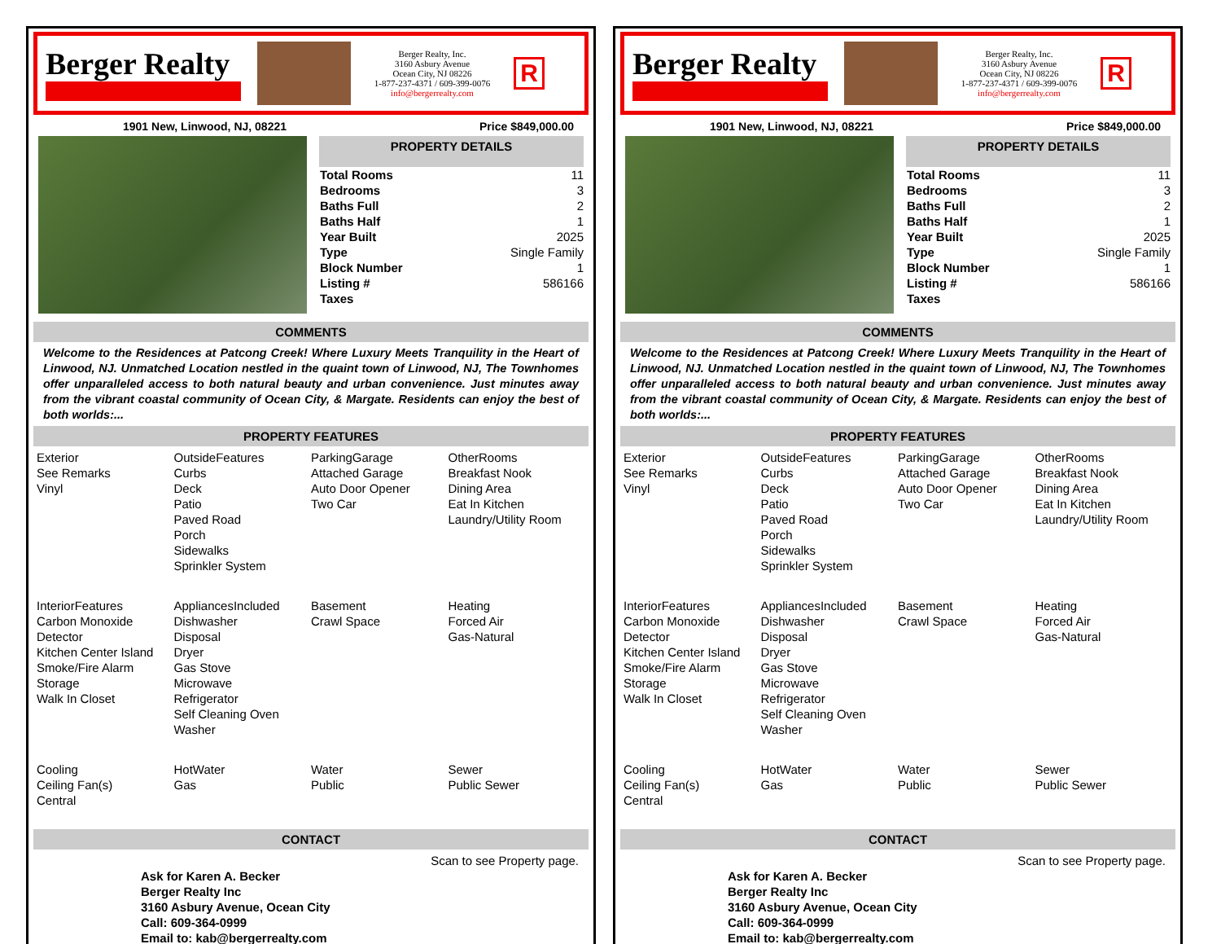Berger Realty
Berger Realty, Inc.
3160 Asbury Avenue
Ocean City, NJ 08226
1-877-237-4371 / 609-399-0076
info@bergerrealty.com
R
1901 New, Linwood, NJ, 08221 Price $849,000.00
PROPERTY DETAILS
| Total Rooms | 11 |
| Bedrooms | 3 |
| Baths Full | 2 |
| Baths Half | 1 |
| Year Built | 2025 |
| Type | Single Family |
| Block Number | 1 |
| Listing # | 586166 |
| Taxes | |
COMMENTS
Welcome to the Residences at Patcong Creek! Where Luxury Meets Tranquility in the Heart of Linwood, NJ. Unmatched Location nestled in the quaint town of Linwood, NJ, The Townhomes offer unparalleled access to both natural beauty and urban convenience. Just minutes away from the vibrant coastal community of Ocean City, & Margate. Residents can enjoy the best of both worlds:...
PROPERTY FEATURES
Exterior
See Remarks
Vinyl
OutsideFeatures
Curbs
Deck
Patio
Paved Road
Porch
Sidewalks
Sprinkler System
ParkingGarage
Attached Garage
Auto Door Opener
Two Car
OtherRooms
Breakfast Nook
Dining Area
Eat In Kitchen
Laundry/Utility Room
InteriorFeatures
Carbon Monoxide Detector
Kitchen Center Island
Smoke/Fire Alarm
Storage
Walk In Closet
AppliancesIncluded
Dishwasher
Disposal
Dryer
Gas Stove
Microwave
Refrigerator
Self Cleaning Oven
Washer
Basement
Crawl Space
Heating
Forced Air
Gas-Natural
Cooling
Ceiling Fan(s)
Central
HotWater
Gas
Water
Public
Sewer
Public Sewer
CONTACT
Scan to see Property page.
Ask for Karen A. Becker
Berger Realty Inc
3160 Asbury Avenue, Ocean City
Call: 609-364-0999
Email to: kab@bergerrealty.com
Berger Realty
Berger Realty, Inc.
3160 Asbury Avenue
Ocean City, NJ 08226
1-877-237-4371 / 609-399-0076
info@bergerrealty.com
R
1901 New, Linwood, NJ, 08221 Price $849,000.00
PROPERTY DETAILS
| Total Rooms | 11 |
| Bedrooms | 3 |
| Baths Full | 2 |
| Baths Half | 1 |
| Year Built | 2025 |
| Type | Single Family |
| Block Number | 1 |
| Listing # | 586166 |
| Taxes | |
COMMENTS
Welcome to the Residences at Patcong Creek! Where Luxury Meets Tranquility in the Heart of Linwood, NJ. Unmatched Location nestled in the quaint town of Linwood, NJ, The Townhomes offer unparalleled access to both natural beauty and urban convenience. Just minutes away from the vibrant coastal community of Ocean City, & Margate. Residents can enjoy the best of both worlds:...
PROPERTY FEATURES
Exterior
See Remarks
Vinyl
OutsideFeatures
Curbs
Deck
Patio
Paved Road
Porch
Sidewalks
Sprinkler System
ParkingGarage
Attached Garage
Auto Door Opener
Two Car
OtherRooms
Breakfast Nook
Dining Area
Eat In Kitchen
Laundry/Utility Room
InteriorFeatures
Carbon Monoxide Detector
Kitchen Center Island
Smoke/Fire Alarm
Storage
Walk In Closet
AppliancesIncluded
Dishwasher
Disposal
Dryer
Gas Stove
Microwave
Refrigerator
Self Cleaning Oven
Washer
Basement
Crawl Space
Heating
Forced Air
Gas-Natural
Cooling
Ceiling Fan(s)
Central
HotWater
Gas
Water
Public
Sewer
Public Sewer
CONTACT
Scan to see Property page.
Ask for Karen A. Becker
Berger Realty Inc
3160 Asbury Avenue, Ocean City
Call: 609-364-0999
Email to: kab@bergerrealty.com